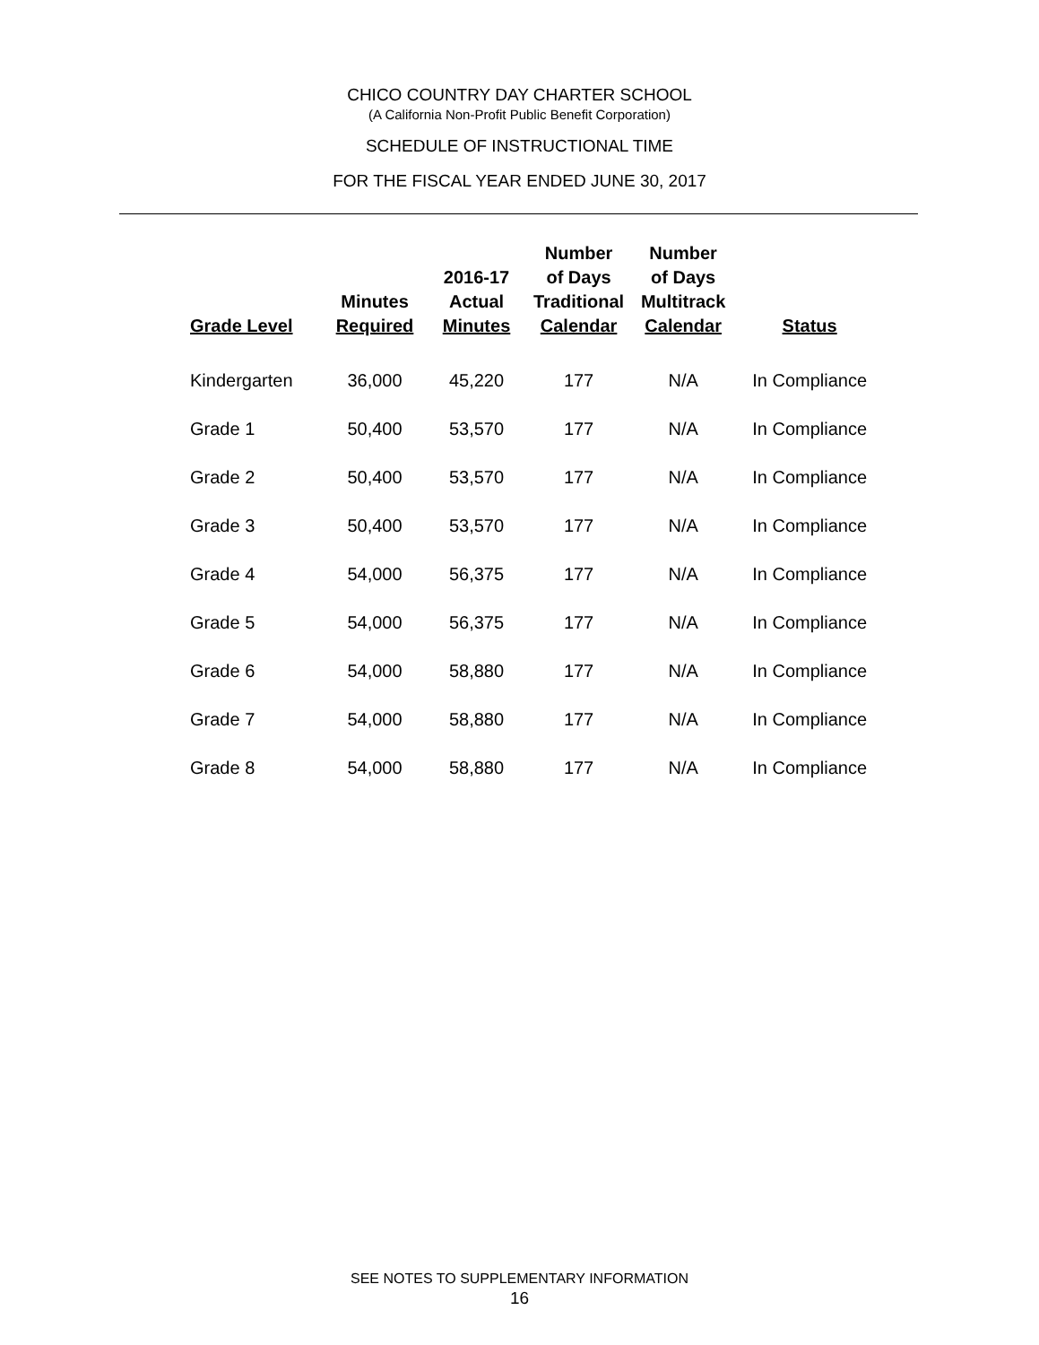CHICO COUNTRY DAY CHARTER SCHOOL
(A California Non-Profit Public Benefit Corporation)
SCHEDULE OF INSTRUCTIONAL TIME
FOR THE FISCAL YEAR ENDED JUNE 30, 2017
| Grade Level | Minutes Required | 2016-17 Actual Minutes | Number of Days Traditional Calendar | Number of Days Multitrack Calendar | Status |
| --- | --- | --- | --- | --- | --- |
| Kindergarten | 36,000 | 45,220 | 177 | N/A | In Compliance |
| Grade 1 | 50,400 | 53,570 | 177 | N/A | In Compliance |
| Grade 2 | 50,400 | 53,570 | 177 | N/A | In Compliance |
| Grade 3 | 50,400 | 53,570 | 177 | N/A | In Compliance |
| Grade 4 | 54,000 | 56,375 | 177 | N/A | In Compliance |
| Grade 5 | 54,000 | 56,375 | 177 | N/A | In Compliance |
| Grade 6 | 54,000 | 58,880 | 177 | N/A | In Compliance |
| Grade 7 | 54,000 | 58,880 | 177 | N/A | In Compliance |
| Grade 8 | 54,000 | 58,880 | 177 | N/A | In Compliance |
SEE NOTES TO SUPPLEMENTARY INFORMATION
16